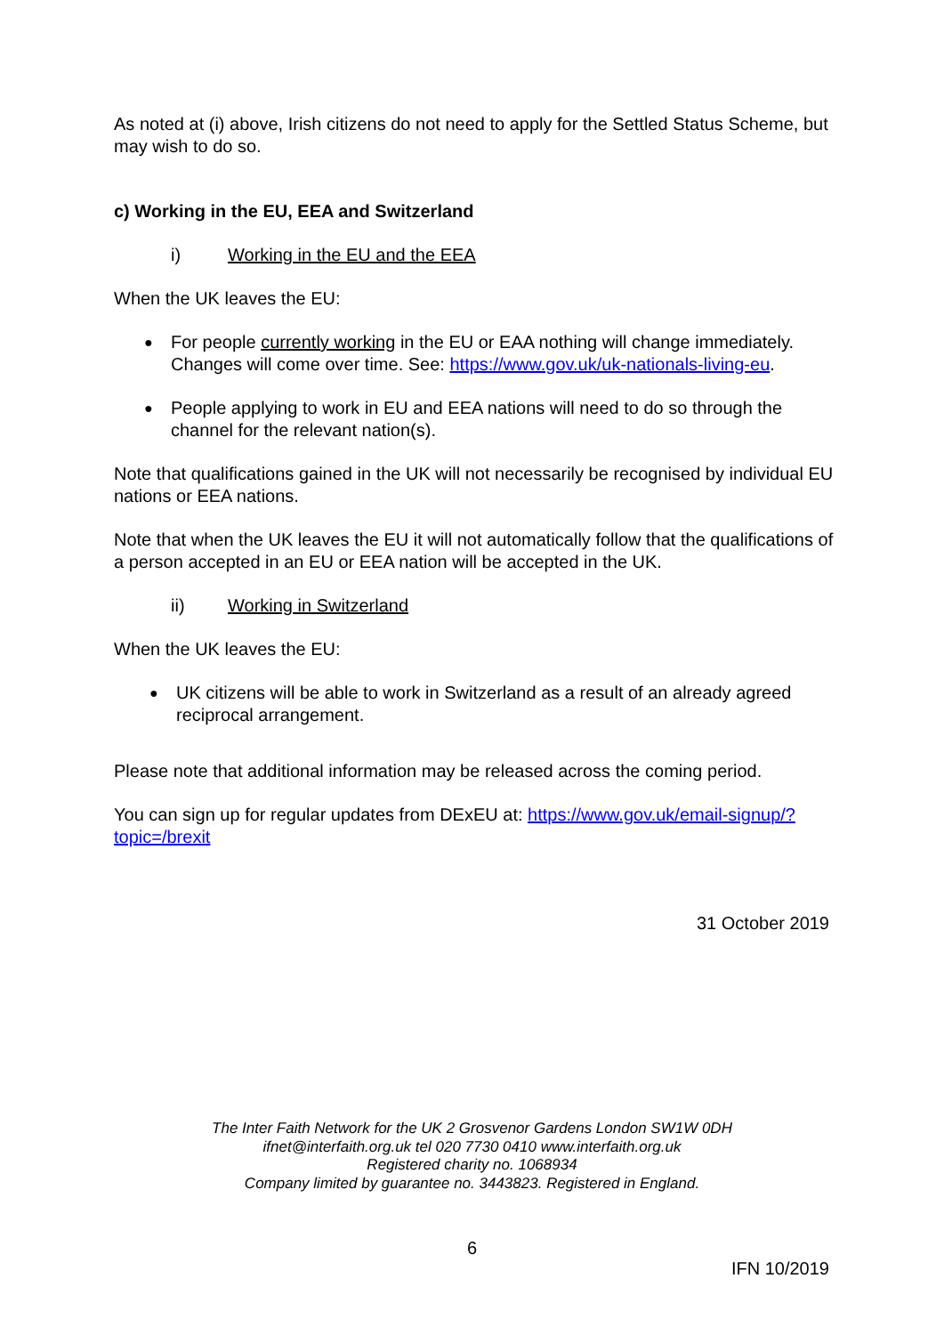As noted at (i) above, Irish citizens do not need to apply for the Settled Status Scheme, but may wish to do so.
c) Working in the EU, EEA and Switzerland
i) Working in the EU and the EEA
When the UK leaves the EU:
For people currently working in the EU or EAA nothing will change immediately. Changes will come over time. See: https://www.gov.uk/uk-nationals-living-eu.
People applying to work in EU and EEA nations will need to do so through the channel for the relevant nation(s).
Note that qualifications gained in the UK will not necessarily be recognised by individual EU nations or EEA nations.
Note that when the UK leaves the EU it will not automatically follow that the qualifications of a person accepted in an EU or EEA nation will be accepted in the UK.
ii) Working in Switzerland
When the UK leaves the EU:
UK citizens will be able to work in Switzerland as a result of an already agreed reciprocal arrangement.
Please note that additional information may be released across the coming period.
You can sign up for regular updates from DExEU at: https://www.gov.uk/email-signup/?topic=/brexit
31 October 2019
The Inter Faith Network for the UK 2 Grosvenor Gardens London SW1W 0DH
ifnet@interfaith.org.uk tel 020 7730 0410 www.interfaith.org.uk
Registered charity no. 1068934
Company limited by guarantee no. 3443823. Registered in England.
6
IFN 10/2019